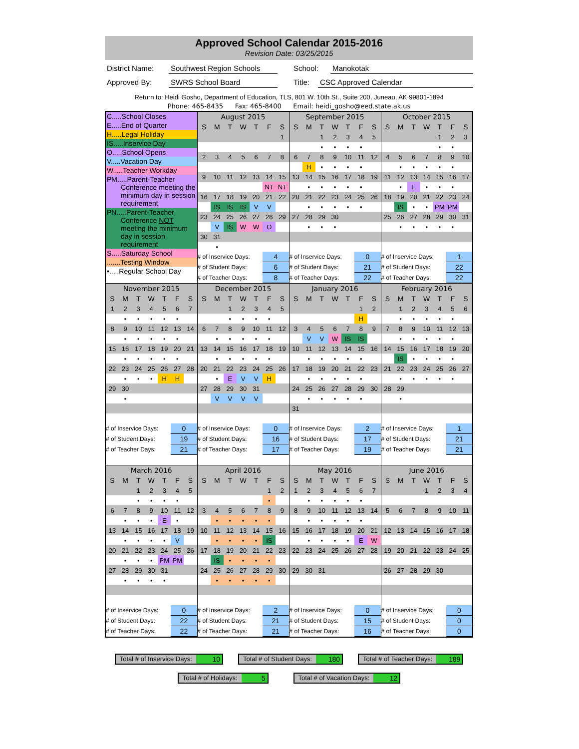Approved School Calendar 2015-2016
Revision Date: 03/25/2015
District Name:
Southwest Region Schools
School: Manokotak
Approved By: SWRS School Board Title:
CSC Approved Calendar
Return to: Heidi Gosho, Department of Education, TLS, 801 W. 10th St., Suite 200, Juneau, AK 99801-1894
Phone: 465-8435 Fax: 465-8400 Email: heidi_gosho@eed.state.ak.us
| C.....School Closes E.....End of Quarter H.....Legal Holiday IS.....Inservice Day O.....School Opens V.....Vacation Day W.....Teacher Workday PM.....Parent-Teacher Conference meeting the minimum day in session requirement PN.....Parent-Teacher Conference NOT meeting the minimum day in session requirement S.....Saturday School .......Testing Window •.....Regular School Day | / August 2015 / / / / / / / / S / M / T / W / T / F / S / / / / / / / / 1 / / 2 / 3 / 4 / 5 / 6 / 7 / 8 / / 9 / 10 / 11 / 12 / 13 / 14 / 15 / / / / / / / NT / NT / / 16 / 17 / 18 / 19 / 20 / 21 / 22 / / / IS / IS / IS / V / V / / / 23 / 24 / 25 / 26 / 27 / 28 / 29 / / / V / IS / W / W / O / / / 30 / 31 / / / / / / / / • / / / / / / / # of Inservice Days: / / / / / 4 / / / # of Student Days: / / / / / 6 / / / # of Teacher Days: / / / / / 8 / / | / September 2015 / / / / / / / / S / M / T / W / T / F / S / / / / 1 / 2 / 3 / 4 / 5 / / / / • / • / • / • / / / 6 / 7 / 8 / 9 / 10 / 11 / 12 / / / H / • / • / • / • / / / 13 / 14 / 15 / 16 / 17 / 18 / 19 / / / • / • / • / • / • / / / 20 / 21 / 22 / 23 / 24 / 25 / 26 / / / • / • / • / • / • / / / 27 / 28 / 29 / 30 / / / / / / • / • / • / / / / / # of Inservice Days: / / / / / 0 / / / # of Student Days: / / / / / 21 / / / # of Teacher Days: / / / / / 22 / / | / October 2015 / / / / / / / / S / M / T / W / T / F / S / / / / / / 1 / 2 / 3 / / / / / / • / • / / / 4 / 5 / 6 / 7 / 8 / 9 / 10 / / / • / • / • / • / • / / / 11 / 12 / 13 / 14 / 15 / 16 / 17 / / / • / E / • / • / • / / / 18 / 19 / 20 / 21 / 22 / 23 / 24 / / / IS / • / • / PM / PM / / / 25 / 26 / 27 / 28 / 29 / 30 / 31 / / / • / • / • / • / • / / / # of Inservice Days: / / / / / 1 / / / # of Student Days: / / / / / 22 / / / # of Teacher Days: / / / / / 22 / / |
| / November 2015 / / / / / / / / S / M / T / W / T / F / S / / 1 / 2 / 3 / 4 / 5 / 6 / 7 / / / • / • / • / • / • / / / 8 / 9 / 10 / 11 / 12 / 13 / 14 / / / • / • / • / • / • / / / 15 / 16 / 17 / 18 / 19 / 20 / 21 / / / • / • / • / • / • / / / 22 / 23 / 24 / 25 / 26 / 27 / 28 / / / • / • / • / H / H / / / 29 / 30 / / / / / / / / • / / / / / / / # of Inservice Days: / / / / / 0 / / / # of Student Days: / / / / / 19 / / / # of Teacher Days: / / / / / 21 / / | / December 2015 / / / / / / / / S / M / T / W / T / F / S / / / / 1 / 2 / 3 / 4 / 5 / / / / • / • / • / • / / / 6 / 7 / 8 / 9 / 10 / 11 / 12 / / / • / • / • / • / • / / / 13 / 14 / 15 / 16 / 17 / 18 / 19 / / / • / • / • / • / • / / / 20 / 21 / 22 / 23 / 24 / 25 / 26 / / / • / E / V / V / H / / / 27 / 28 / 29 / 30 / 31 / / / / / V / V / V / V / / / / # of Inservice Days: / / / / / 0 / / / # of Student Days: / / / / / 16 / / / # of Teacher Days: / / / / / 17 / / | / January 2016 / / / / / / / / S / M / T / W / T / F / S / / / / / / / 1 / 2 / / / / / / / H / / / 3 / 4 / 5 / 6 / 7 / 8 / 9 / / / V / V / W / IS / IS / / / 10 / 11 / 12 / 13 / 14 / 15 / 16 / / / • / • / • / • / • / / / 17 / 18 / 19 / 20 / 21 / 22 / 23 / / / • / • / • / • / • / / / 24 / 25 / 26 / 27 / 28 / 29 / 30 / / / • / • / • / • / • / / / 31 / / / / / / / / # of Inservice Days: / / / / / 2 / / / # of Student Days: / / / / / 17 / / / # of Teacher Days: / / / / / 19 / / | / February 2016 / / / / / / / / S / M / T / W / T / F / S / / / 1 / 2 / 3 / 4 / 5 / 6 / / / • / • / • / • / • / / / 7 / 8 / 9 / 10 / 11 / 12 / 13 / / / • / • / • / • / • / / / 14 / 15 / 16 / 17 / 18 / 19 / 20 / / / IS / • / • / • / • / / / 21 / 22 / 23 / 24 / 25 / 26 / 27 / / / • / • / • / • / • / / / 28 / 29 / / / / / / / / • / / / / / / / # of Inservice Days: / / / / / 1 / / / # of Student Days: / / / / / 21 / / / # of Teacher Days: / / / / / 21 / / |
| / March 2016 / / / / / / / / S / M / T / W / T / F / S / / / / 1 / 2 / 3 / 4 / 5 / / / / • / • / • / • / / / 6 / 7 / 8 / 9 / 10 / 11 / 12 / / / • / • / • / E / • / / / 13 / 14 / 15 / 16 / 17 / 18 / 19 / / / • / • / • / • / V / / / 20 / 21 / 22 / 23 / 24 / 25 / 26 / / / • / • / • / PM / PM / / / 27 / 28 / 29 / 30 / 31 / / / / / • / • / • / • / / / / # of Inservice Days: / / / / / 0 / / / # of Student Days: / / / / / 22 / / / # of Teacher Days: / / / / / 22 / / | / April 2016 / / / / / / / / S / M / T / W / T / F / S / / / / / / / 1 / 2 / / / / / / / • / / / 3 / 4 / 5 / 6 / 7 / 8 / 9 / / / • / • / • / • / • / / / 10 / 11 / 12 / 13 / 14 / 15 / 16 / / / • / • / • / • / IS / / / 17 / 18 / 19 / 20 / 21 / 22 / 23 / / / IS / • / • / • / • / / / 24 / 25 / 26 / 27 / 28 / 29 / 30 / / / • / • / • / • / • / / / # of Inservice Days: / / / / / 2 / / / # of Student Days: / / / / / 21 / / / # of Teacher Days: / / / / / 21 / / | / May 2016 / / / / / / / / S / M / T / W / T / F / S / / 1 / 2 / 3 / 4 / 5 / 6 / 7 / / / • / • / • / • / • / / / 8 / 9 / 10 / 11 / 12 / 13 / 14 / / / • / • / • / • / • / / / 15 / 16 / 17 / 18 / 19 / 20 / 21 / / / • / • / • / • / E / W / / 22 / 23 / 24 / 25 / 26 / 27 / 28 / / 29 / 30 / 31 / / / / / / # of Inservice Days: / / / / / 0 / / / # of Student Days: / / / / / 15 / / / # of Teacher Days: / / / / / 16 / / | / June 2016 / / / / / / / / S / M / T / W / T / F / S / / / / / 1 / 2 / 3 / 4 / / 5 / 6 / 7 / 8 / 9 / 10 / 11 / / 12 / 13 / 14 / 15 / 16 / 17 / 18 / / 19 / 20 / 21 / 22 / 23 / 24 / 25 / / 26 / 27 / 28 / 29 / 30 / / / / # of Inservice Days: / / / / / 0 / / / # of Student Days: / / / / / 0 / / / # of Teacher Days: / / / / / 0 / / |
Total # of Inservice Days: 10 Total # of Student Days: 180 Total # of Teacher Days: 189
Total # of Holidays: 5 Total # of Vacation Days: 12